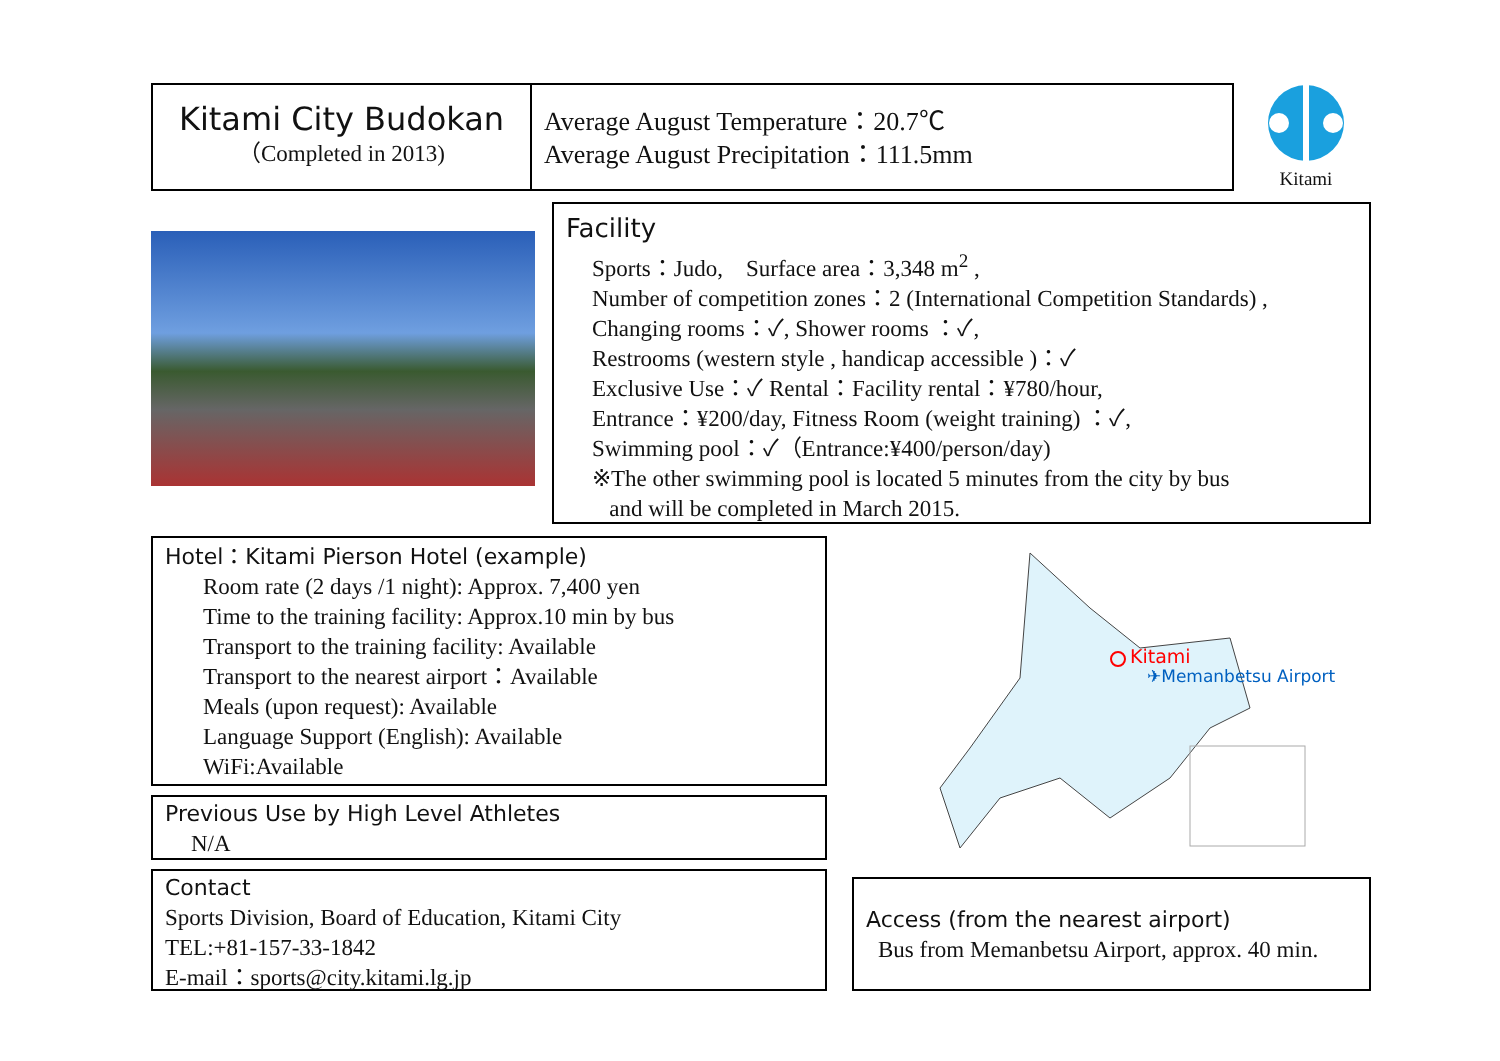Kitami City Budokan
（Completed in 2013)
Average August Temperature：20.7℃
Average August Precipitation：111.5mm
Kitami
Facility
Sports：Judo,　Surface area：3,348 m<sup>2</sup> ,
Number of competition zones：2 (International Competition Standards) ,
Changing rooms：✓, Shower rooms ：✓,
Restrooms (western style , handicap accessible )：✓
Exclusive Use：✓ Rental：Facility rental：¥780/hour,
Entrance：¥200/day, Fitness Room (weight training) ：✓,
Swimming pool：✓（Entrance:¥400/person/day)
※The other swimming pool is located 5 minutes from the city by bus
and will be completed in March 2015.
Hotel：Kitami Pierson Hotel (example)
Room rate (2 days /1 night): Approx. 7,400 yen
Time to the training facility: Approx.10 min by bus
Transport to the training facility: Available
Transport to the nearest airport：Available
Meals (upon request): Available
Language Support (English): Available
WiFi:Available
Previous Use by High Level Athletes
N/A
Contact
Sports Division, Board of Education, Kitami City
TEL:+81-157-33-1842
E-mail：sports@city.kitami.lg.jp
Kitami
✈Memanbetsu Airport
Access (from the nearest airport)
Bus from Memanbetsu Airport, approx. 40 min.